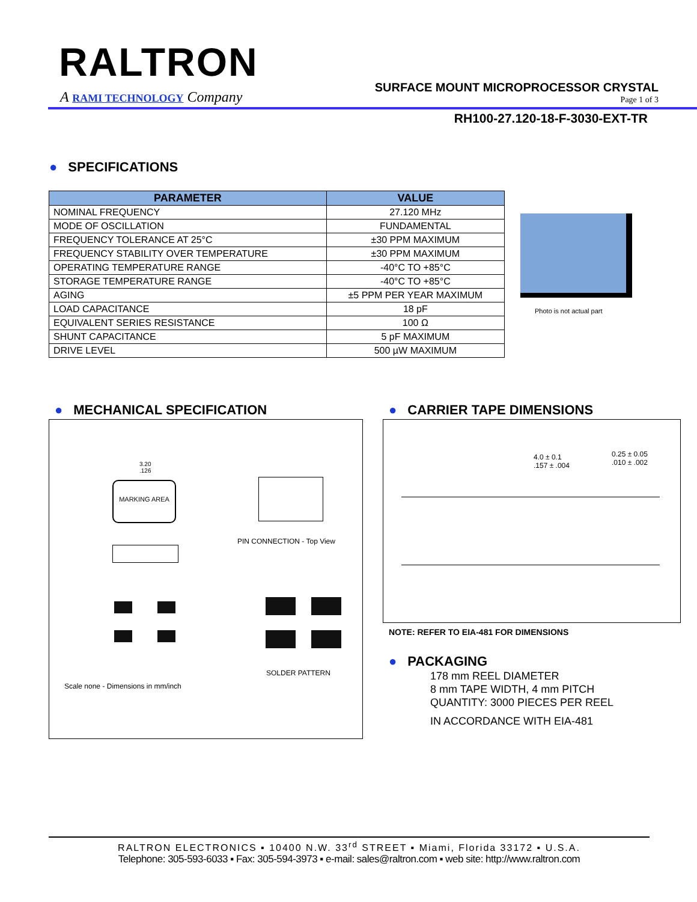RALTRON
A RAMI TECHNOLOGY Company
SURFACE MOUNT MICROPROCESSOR CRYSTAL
Page 1 of 3
RH100-27.120-18-F-3030-EXT-TR
● SPECIFICATIONS
| PARAMETER | VALUE |
| --- | --- |
| NOMINAL FREQUENCY | 27.120 MHz |
| MODE OF OSCILLATION | FUNDAMENTAL |
| FREQUENCY TOLERANCE AT 25°C | ±30 PPM MAXIMUM |
| FREQUENCY STABILITY OVER TEMPERATURE | ±30 PPM MAXIMUM |
| OPERATING TEMPERATURE RANGE | -40°C TO +85°C |
| STORAGE TEMPERATURE RANGE | -40°C TO +85°C |
| AGING | ±5 PPM PER YEAR MAXIMUM |
| LOAD CAPACITANCE | 18 pF |
| EQUIVALENT SERIES RESISTANCE | 100 Ω |
| SHUNT CAPACITANCE | 5 pF MAXIMUM |
| DRIVE LEVEL | 500 µW MAXIMUM |
Photo is not actual part
● MECHANICAL SPECIFICATION
MARKING AREA
3.20
.126
PIN CONNECTION - Top View
SOLDER PATTERN
Scale none - Dimensions in mm/inch
● CARRIER TAPE DIMENSIONS
4.0 ± 0.1
.157 ± .004
0.25 ± 0.05
.010 ± .002
NOTE: REFER TO EIA-481 FOR DIMENSIONS
● PACKAGING
178 mm REEL DIAMETER
8 mm TAPE WIDTH, 4 mm PITCH
QUANTITY: 3000 PIECES PER REEL
IN ACCORDANCE WITH EIA-481
RALTRON ELECTRONICS ▪ 10400 N.W. 33<sup>rd</sup> STREET ▪ Miami, Florida 33172 ▪ U.S.A.
Telephone: 305-593-6033 ▪ Fax: 305-594-3973 ▪ e-mail: sales@raltron.com ▪ web site: http://www.raltron.com